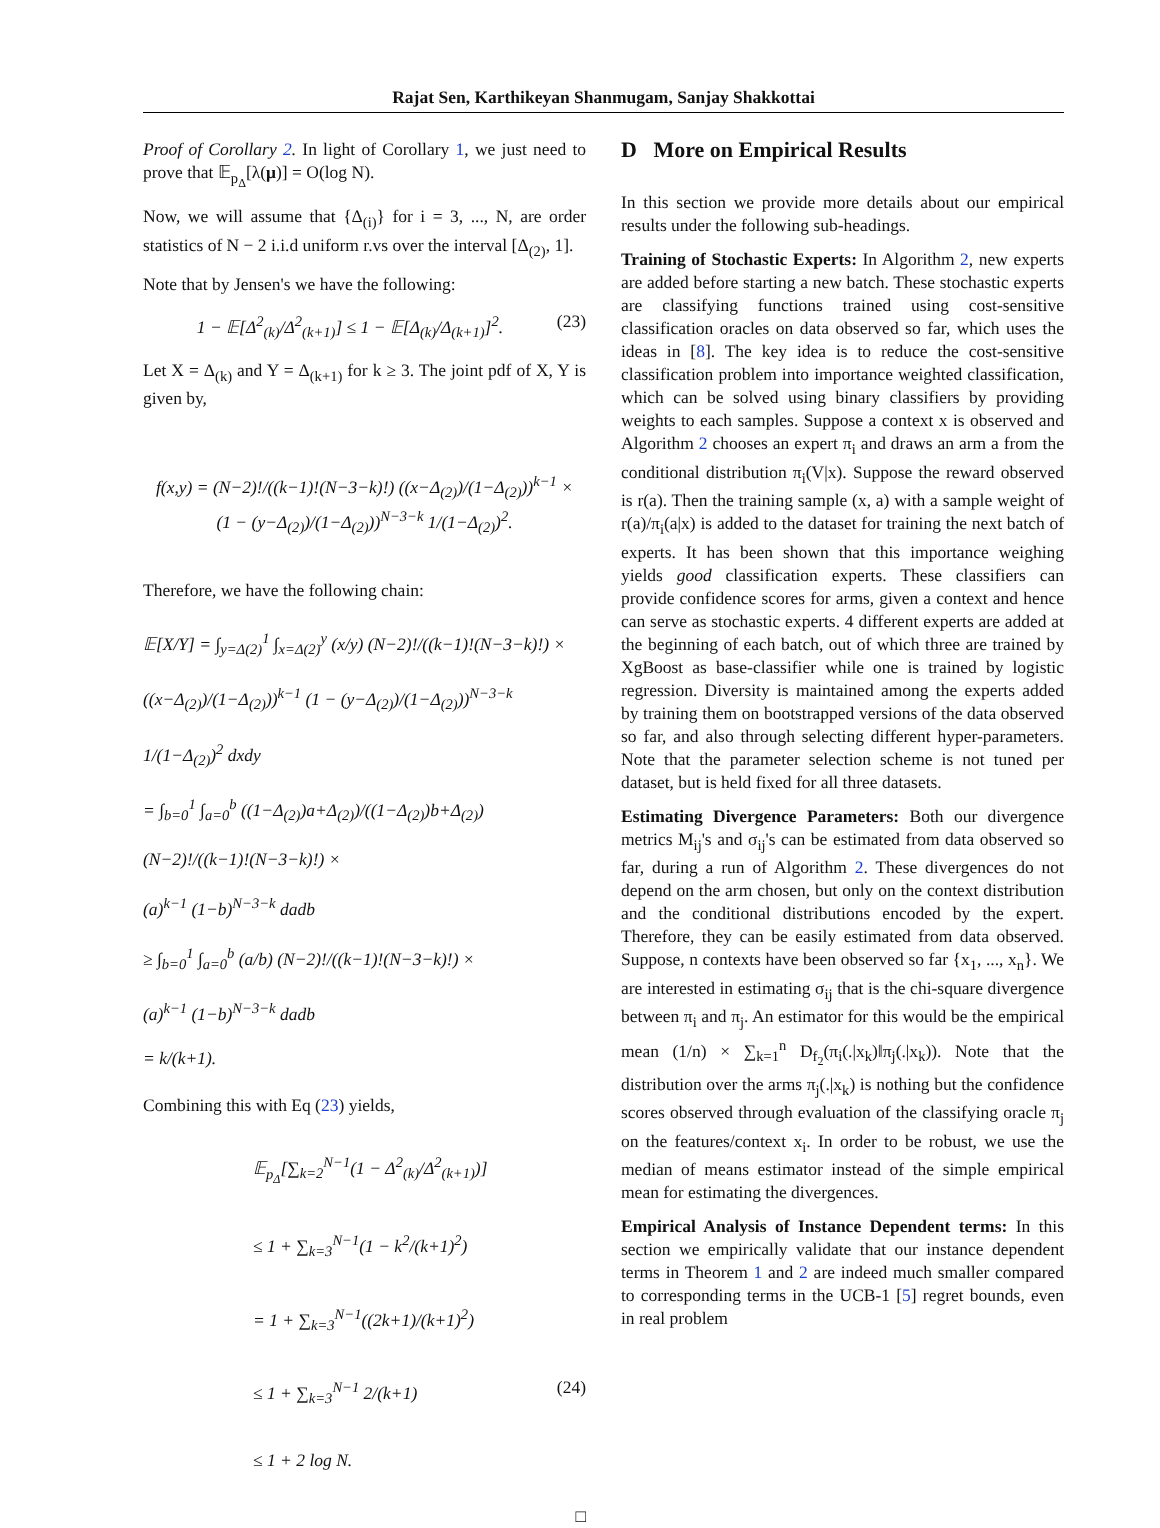Rajat Sen, Karthikeyan Shanmugam, Sanjay Shakkottai
Proof of Corollary 2. In light of Corollary 1, we just need to prove that 𝔼<sub>p<sub>Δ</sub></sub>[λ(μ)] = O(log N).
Now, we will assume that {Δ<sub>(i)</sub>} for i = 3, ..., N, are order statistics of N − 2 i.i.d uniform r.vs over the interval [Δ<sub>(2)</sub>, 1].
Note that by Jensen's we have the following:
1 − 𝔼[Δ<sup>2</sup><sub>(k)</sub>/Δ<sup>2</sup><sub>(k+1)</sub>] ≤ 1 − 𝔼[Δ<sub>(k)</sub>/Δ<sub>(k+1)</sub>]<sup>2</sup>. (23)
Let X = Δ<sub>(k)</sub> and Y = Δ<sub>(k+1)</sub> for k ≥ 3. The joint pdf of X, Y is given by,
f(x,y) = (N−2)!/((k−1)!(N−3−k)!) ((x−Δ<sub>(2)</sub>)/(1−Δ<sub>(2)</sub>))<sup>k−1</sup> ×
(1 − (y−Δ<sub>(2)</sub>)/(1−Δ<sub>(2)</sub>))<sup>N−3−k</sup> 1/(1−Δ<sub>(2)</sub>)<sup>2</sup>.
Therefore, we have the following chain:
𝔼[X/Y] = ∫<sub>y=Δ(2)</sub><sup>1</sup> ∫<sub>x=Δ(2)</sub><sup>y</sup> (x/y) (N−2)!/((k−1)!(N−3−k)!) ×
((x−Δ<sub>(2)</sub>)/(1−Δ<sub>(2)</sub>))<sup>k−1</sup> (1 − (y−Δ<sub>(2)</sub>)/(1−Δ<sub>(2)</sub>))<sup>N−3−k</sup> 1/(1−Δ<sub>(2)</sub>)<sup>2</sup> dxdy
= ∫<sub>b=0</sub><sup>1</sup> ∫<sub>a=0</sub><sup>b</sup> ((1−Δ<sub>(2)</sub>)a+Δ<sub>(2)</sub>)/((1−Δ<sub>(2)</sub>)b+Δ<sub>(2)</sub>) (N−2)!/((k−1)!(N−3−k)!) ×
(a)<sup>k−1</sup> (1−b)<sup>N−3−k</sup> dadb
≥ ∫<sub>b=0</sub><sup>1</sup> ∫<sub>a=0</sub><sup>b</sup> (a/b) (N−2)!/((k−1)!(N−3−k)!) ×
(a)<sup>k−1</sup> (1−b)<sup>N−3−k</sup> dadb
= k/(k+1).
Combining this with Eq (23) yields,
𝔼<sub>p<sub>Δ</sub></sub>[∑<sub>k=2</sub><sup>N−1</sup>(1 − Δ<sup>2</sup><sub>(k)</sub>/Δ<sup>2</sup><sub>(k+1)</sub>)]
≤ 1 + ∑<sub>k=3</sub><sup>N−1</sup>(1 − k<sup>2</sup>/(k+1)<sup>2</sup>)
= 1 + ∑<sub>k=3</sub><sup>N−1</sup>((2k+1)/(k+1)<sup>2</sup>)
≤ 1 + ∑<sub>k=3</sub><sup>N−1</sup> 2/(k+1) (24)
≤ 1 + 2 log N.
□
D More on Empirical Results
In this section we provide more details about our empirical results under the following sub-headings.
Training of Stochastic Experts: In Algorithm 2, new experts are added before starting a new batch. These stochastic experts are classifying functions trained using cost-sensitive classification oracles on data observed so far, which uses the ideas in [8]. The key idea is to reduce the cost-sensitive classification problem into importance weighted classification, which can be solved using binary classifiers by providing weights to each samples. Suppose a context x is observed and Algorithm 2 chooses an expert π<sub>i</sub> and draws an arm a from the conditional distribution π<sub>i</sub>(V|x). Suppose the reward observed is r(a). Then the training sample (x, a) with a sample weight of r(a)/π<sub>i</sub>(a|x) is added to the dataset for training the next batch of experts. It has been shown that this importance weighing yields good classification experts. These classifiers can provide confidence scores for arms, given a context and hence can serve as stochastic experts. 4 different experts are added at the beginning of each batch, out of which three are trained by XgBoost as base-classifier while one is trained by logistic regression. Diversity is maintained among the experts added by training them on bootstrapped versions of the data observed so far, and also through selecting different hyper-parameters. Note that the parameter selection scheme is not tuned per dataset, but is held fixed for all three datasets.
Estimating Divergence Parameters: Both our divergence metrics M<sub>ij</sub>'s and σ<sub>ij</sub>'s can be estimated from data observed so far, during a run of Algorithm 2. These divergences do not depend on the arm chosen, but only on the context distribution and the conditional distributions encoded by the expert. Therefore, they can be easily estimated from data observed. Suppose, n contexts have been observed so far {x<sub>1</sub>, ..., x<sub>n</sub>}. We are interested in estimating σ<sub>ij</sub> that is the chi-square divergence between π<sub>i</sub> and π<sub>j</sub>. An estimator for this would be the empirical mean (1/n) × ∑<sub>k=1</sub><sup>n</sup> D<sub>f<sub>2</sub></sub>(π<sub>i</sub>(.|x<sub>k</sub>)‖π<sub>j</sub>(.|x<sub>k</sub>)). Note that the distribution over the arms π<sub>j</sub>(.|x<sub>k</sub>) is nothing but the confidence scores observed through evaluation of the classifying oracle π<sub>j</sub> on the features/context x<sub>i</sub>. In order to be robust, we use the median of means estimator instead of the simple empirical mean for estimating the divergences.
Empirical Analysis of Instance Dependent terms: In this section we empirically validate that our instance dependent terms in Theorem 1 and 2 are indeed much smaller compared to corresponding terms in the UCB-1 [5] regret bounds, even in real problem